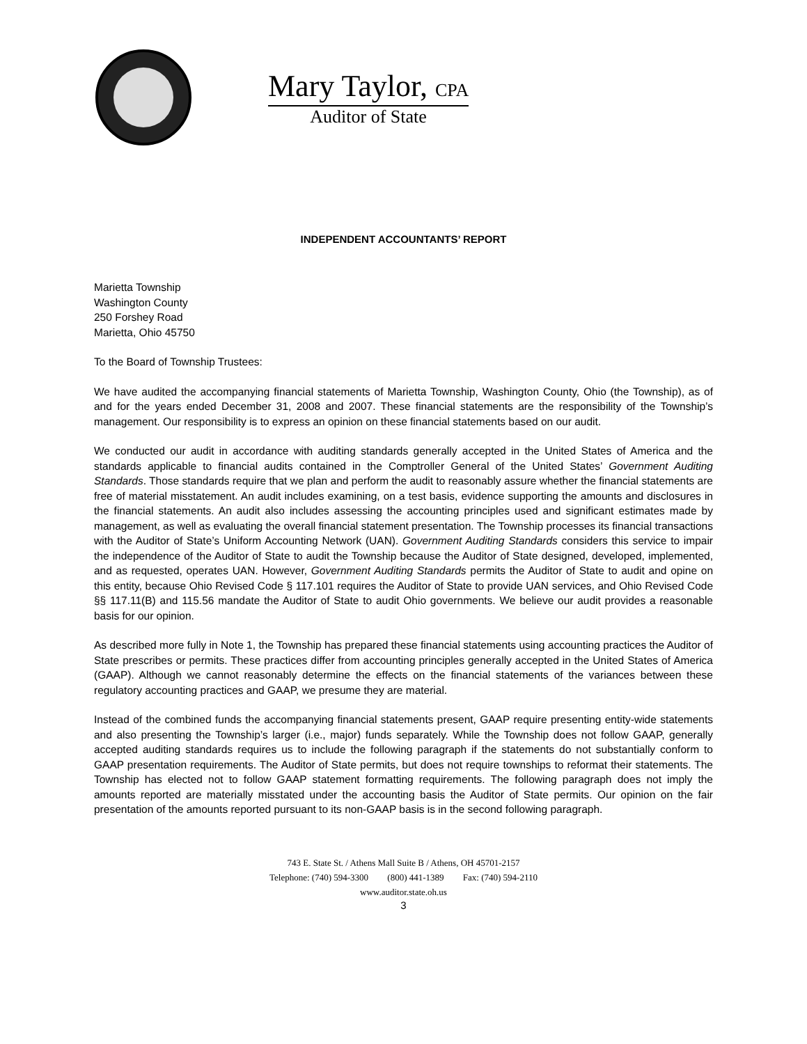Mary Taylor, CPA
Auditor of State
INDEPENDENT ACCOUNTANTS’ REPORT
Marietta Township
Washington County
250 Forshey Road
Marietta, Ohio 45750
To the Board of Township Trustees:
We have audited the accompanying financial statements of Marietta Township, Washington County, Ohio (the Township), as of and for the years ended December 31, 2008 and 2007. These financial statements are the responsibility of the Township’s management. Our responsibility is to express an opinion on these financial statements based on our audit.
We conducted our audit in accordance with auditing standards generally accepted in the United States of America and the standards applicable to financial audits contained in the Comptroller General of the United States’ Government Auditing Standards. Those standards require that we plan and perform the audit to reasonably assure whether the financial statements are free of material misstatement. An audit includes examining, on a test basis, evidence supporting the amounts and disclosures in the financial statements. An audit also includes assessing the accounting principles used and significant estimates made by management, as well as evaluating the overall financial statement presentation. The Township processes its financial transactions with the Auditor of State’s Uniform Accounting Network (UAN). Government Auditing Standards considers this service to impair the independence of the Auditor of State to audit the Township because the Auditor of State designed, developed, implemented, and as requested, operates UAN. However, Government Auditing Standards permits the Auditor of State to audit and opine on this entity, because Ohio Revised Code § 117.101 requires the Auditor of State to provide UAN services, and Ohio Revised Code §§ 117.11(B) and 115.56 mandate the Auditor of State to audit Ohio governments. We believe our audit provides a reasonable basis for our opinion.
As described more fully in Note 1, the Township has prepared these financial statements using accounting practices the Auditor of State prescribes or permits. These practices differ from accounting principles generally accepted in the United States of America (GAAP). Although we cannot reasonably determine the effects on the financial statements of the variances between these regulatory accounting practices and GAAP, we presume they are material.
Instead of the combined funds the accompanying financial statements present, GAAP require presenting entity-wide statements and also presenting the Township’s larger (i.e., major) funds separately. While the Township does not follow GAAP, generally accepted auditing standards requires us to include the following paragraph if the statements do not substantially conform to GAAP presentation requirements. The Auditor of State permits, but does not require townships to reformat their statements. The Township has elected not to follow GAAP statement formatting requirements. The following paragraph does not imply the amounts reported are materially misstated under the accounting basis the Auditor of State permits. Our opinion on the fair presentation of the amounts reported pursuant to its non-GAAP basis is in the second following paragraph.
743 E. State St. / Athens Mall Suite B / Athens, OH 45701-2157
Telephone: (740) 594-3300 (800) 441-1389 Fax: (740) 594-2110
www.auditor.state.oh.us
3